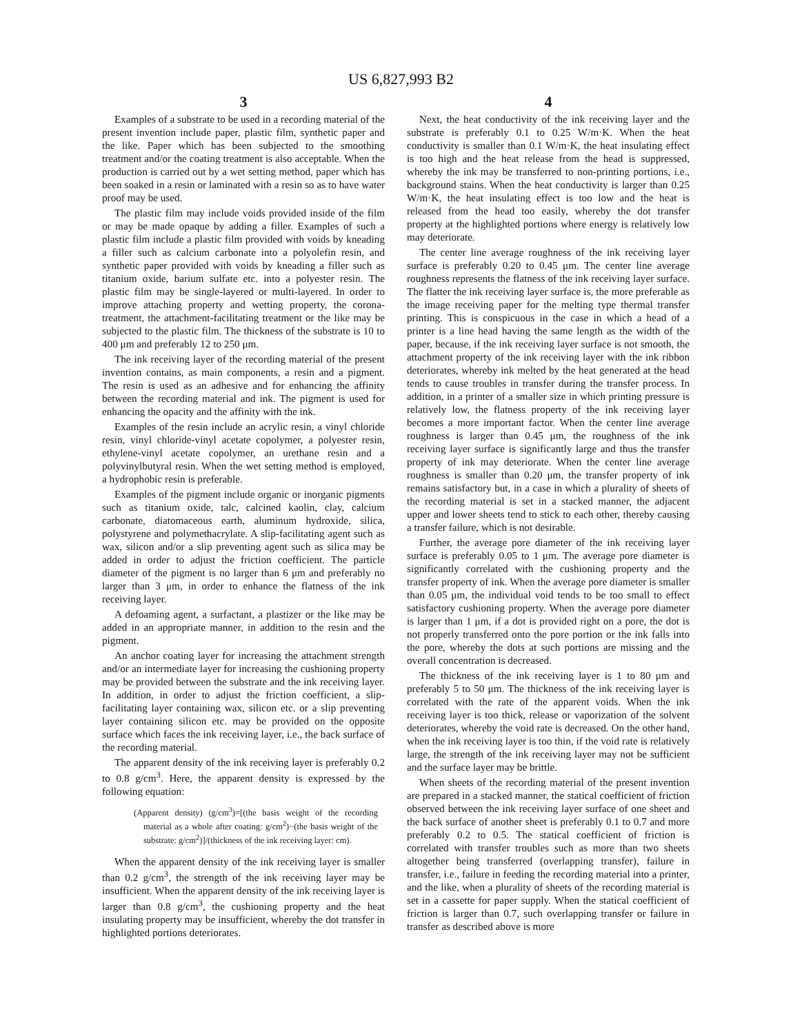US 6,827,993 B2
3
Examples of a substrate to be used in a recording material of the present invention include paper, plastic film, synthetic paper and the like. Paper which has been subjected to the smoothing treatment and/or the coating treatment is also acceptable. When the production is carried out by a wet setting method, paper which has been soaked in a resin or laminated with a resin so as to have water proof may be used.
The plastic film may include voids provided inside of the film or may be made opaque by adding a filler. Examples of such a plastic film include a plastic film provided with voids by kneading a filler such as calcium carbonate into a polyolefin resin, and synthetic paper provided with voids by kneading a filler such as titanium oxide, barium sulfate etc. into a polyester resin. The plastic film may be single-layered or multi-layered. In order to improve attaching property and wetting property, the corona-treatment, the attachment-facilitating treatment or the like may be subjected to the plastic film. The thickness of the substrate is 10 to 400 μm and preferably 12 to 250 μm.
The ink receiving layer of the recording material of the present invention contains, as main components, a resin and a pigment. The resin is used as an adhesive and for enhancing the affinity between the recording material and ink. The pigment is used for enhancing the opacity and the affinity with the ink.
Examples of the resin include an acrylic resin, a vinyl chloride resin, vinyl chloride-vinyl acetate copolymer, a polyester resin, ethylene-vinyl acetate copolymer, an urethane resin and a polyvinylbutyral resin. When the wet setting method is employed, a hydrophobic resin is preferable.
Examples of the pigment include organic or inorganic pigments such as titanium oxide, talc, calcined kaolin, clay, calcium carbonate, diatomaceous earth, aluminum hydroxide, silica, polystyrene and polymethacrylate. A slip-facilitating agent such as wax, silicon and/or a slip preventing agent such as silica may be added in order to adjust the friction coefficient. The particle diameter of the pigment is no larger than 6 μm and preferably no larger than 3 μm, in order to enhance the flatness of the ink receiving layer.
A defoaming agent, a surfactant, a plastizer or the like may be added in an appropriate manner, in addition to the resin and the pigment.
An anchor coating layer for increasing the attachment strength and/or an intermediate layer for increasing the cushioning property may be provided between the substrate and the ink receiving layer. In addition, in order to adjust the friction coefficient, a slip-facilitating layer containing wax, silicon etc. or a slip preventing layer containing silicon etc. may be provided on the opposite surface which faces the ink receiving layer, i.e., the back surface of the recording material.
The apparent density of the ink receiving layer is preferably 0.2 to 0.8 g/cm<sup>3</sup>. Here, the apparent density is expressed by the following equation:
(Apparent density) (g/cm<sup>3</sup>)=[(the basis weight of the recording material as a whole after coating: g/cm<sup>2</sup>)−(the basis weight of the substrate: g/cm<sup>2</sup>)]/(thickness of the ink receiving layer: cm).
When the apparent density of the ink receiving layer is smaller than 0.2 g/cm<sup>3</sup>, the strength of the ink receiving layer may be insufficient. When the apparent density of the ink receiving layer is larger than 0.8 g/cm<sup>3</sup>, the cushioning property and the heat insulating property may be insufficient, whereby the dot transfer in highlighted portions deteriorates.
4
Next, the heat conductivity of the ink receiving layer and the substrate is preferably 0.1 to 0.25 W/m·K. When the heat conductivity is smaller than 0.1 W/m·K, the heat insulating effect is too high and the heat release from the head is suppressed, whereby the ink may be transferred to non-printing portions, i.e., background stains. When the heat conductivity is larger than 0.25 W/m·K, the heat insulating effect is too low and the heat is released from the head too easily, whereby the dot transfer property at the highlighted portions where energy is relatively low may deteriorate.
The center line average roughness of the ink receiving layer surface is preferably 0.20 to 0.45 μm. The center line average roughness represents the flatness of the ink receiving layer surface. The flatter the ink receiving layer surface is, the more preferable as the image receiving paper for the melting type thermal transfer printing. This is conspicuous in the case in which a head of a printer is a line head having the same length as the width of the paper, because, if the ink receiving layer surface is not smooth, the attachment property of the ink receiving layer with the ink ribbon deteriorates, whereby ink melted by the heat generated at the head tends to cause troubles in transfer during the transfer process. In addition, in a printer of a smaller size in which printing pressure is relatively low, the flatness property of the ink receiving layer becomes a more important factor. When the center line average roughness is larger than 0.45 μm, the roughness of the ink receiving layer surface is significantly large and thus the transfer property of ink may deteriorate. When the center line average roughness is smaller than 0.20 μm, the transfer property of ink remains satisfactory but, in a case in which a plurality of sheets of the recording material is set in a stacked manner, the adjacent upper and lower sheets tend to stick to each other, thereby causing a transfer failure, which is not desirable.
Further, the average pore diameter of the ink receiving layer surface is preferably 0.05 to 1 μm. The average pore diameter is significantly correlated with the cushioning property and the transfer property of ink. When the average pore diameter is smaller than 0.05 μm, the individual void tends to be too small to effect satisfactory cushioning property. When the average pore diameter is larger than 1 μm, if a dot is provided right on a pore, the dot is not properly transferred onto the pore portion or the ink falls into the pore, whereby the dots at such portions are missing and the overall concentration is decreased.
The thickness of the ink receiving layer is 1 to 80 μm and preferably 5 to 50 μm. The thickness of the ink receiving layer is correlated with the rate of the apparent voids. When the ink receiving layer is too thick, release or vaporization of the solvent deteriorates, whereby the void rate is decreased. On the other hand, when the ink receiving layer is too thin, if the void rate is relatively large, the strength of the ink receiving layer may not be sufficient and the surface layer may be brittle.
When sheets of the recording material of the present invention are prepared in a stacked manner, the statical coefficient of friction observed between the ink receiving layer surface of one sheet and the back surface of another sheet is preferably 0.1 to 0.7 and more preferably 0.2 to 0.5. The statical coefficient of friction is correlated with transfer troubles such as more than two sheets altogether being transferred (overlapping transfer), failure in transfer, i.e., failure in feeding the recording material into a printer, and the like, when a plurality of sheets of the recording material is set in a cassette for paper supply. When the statical coefficient of friction is larger than 0.7, such overlapping transfer or failure in transfer as described above is more